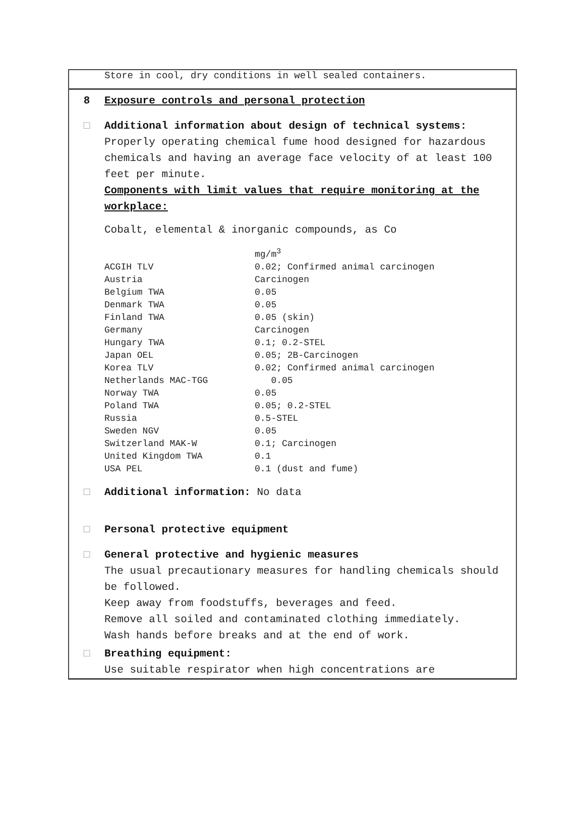Store in cool, dry conditions in well sealed containers.
8 Exposure controls and personal protection
□ Additional information about design of technical systems:
Properly operating chemical fume hood designed for hazardous chemicals and having an average face velocity of at least 100 feet per minute.
Components with limit values that require monitoring at the workplace:
Cobalt, elemental & inorganic compounds, as Co
| | mg/m<sup>3</sup> |
| ACGIH TLV | 0.02; Confirmed animal carcinogen |
| Austria | Carcinogen |
| Belgium TWA | 0.05 |
| Denmark TWA | 0.05 |
| Finland TWA | 0.05 (skin) |
| Germany | Carcinogen |
| Hungary TWA | 0.1; 0.2-STEL |
| Japan OEL | 0.05; 2B-Carcinogen |
| Korea TLV | 0.02; Confirmed animal carcinogen |
| Netherlands MAC-TGG | 0.05 |
| Norway TWA | 0.05 |
| Poland TWA | 0.05; 0.2-STEL |
| Russia | 0.5-STEL |
| Sweden NGV | 0.05 |
| Switzerland MAK-W | 0.1; Carcinogen |
| United Kingdom TWA | 0.1 |
| USA PEL | 0.1 (dust and fume) |
□ Additional information: No data
□ Personal protective equipment
□ General protective and hygienic measures
The usual precautionary measures for handling chemicals should be followed.
Keep away from foodstuffs, beverages and feed.
Remove all soiled and contaminated clothing immediately.
Wash hands before breaks and at the end of work.
□ Breathing equipment:
Use suitable respirator when high concentrations are